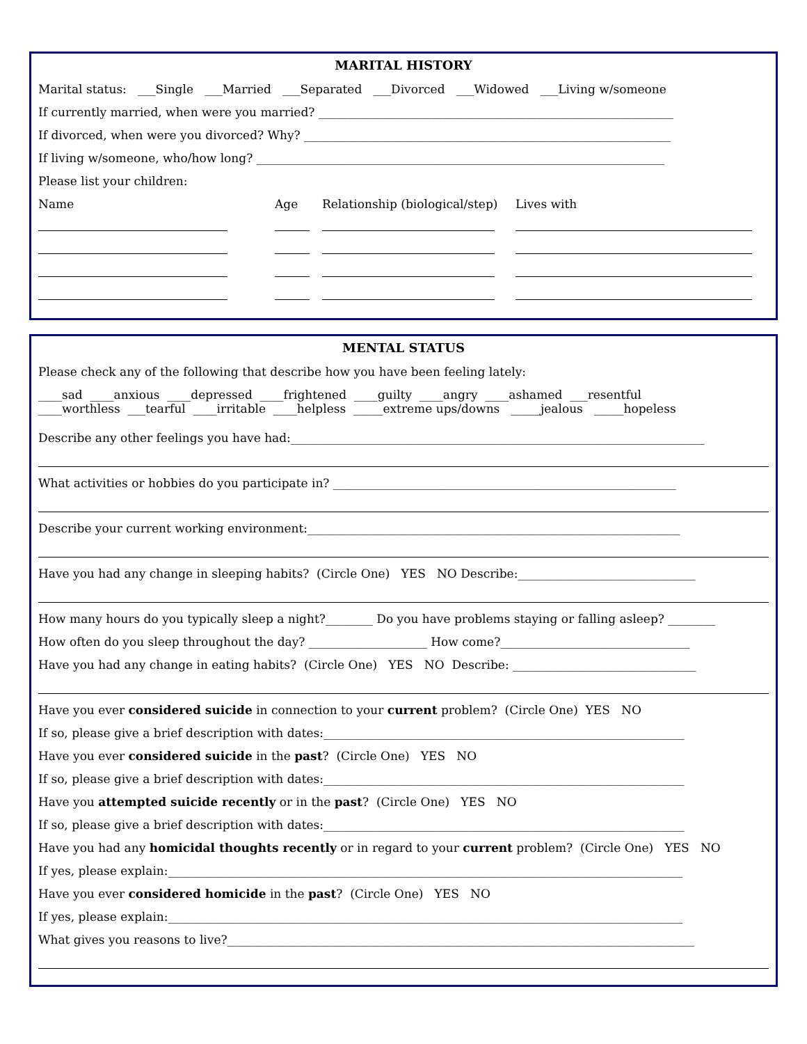MARITAL HISTORY
Marital status: ___Single ___Married ___Separated ___Divorced ___Widowed ___Living w/someone
If currently married, when were you married? ____________________________________________________________
If divorced, when were you divorced? Why? ______________________________________________________________
If living w/someone, who/how long? _____________________________________________________________________
Please list your children:
Name Age Relationship (biological/step) Lives with
MENTAL STATUS
Please check any of the following that describe how you have been feeling lately:
____sad ____anxious ____depressed ____frightened ____guilty ____angry ____ashamed ___resentful
____worthless ___tearful ____irritable ____helpless _____extreme ups/downs _____jealous _____hopeless
Describe any other feelings you have had:______________________________________________________________________
What activities or hobbies do you participate in? __________________________________________________________
Describe your current working environment:_______________________________________________________________
Have you had any change in sleeping habits? (Circle One) YES NO Describe:______________________________
How many hours do you typically sleep a night?________ Do you have problems staying or falling asleep? ________
How often do you sleep throughout the day? ____________________ How come?________________________________
Have you had any change in eating habits? (Circle One) YES NO Describe: _______________________________
Have you ever considered suicide in connection to your current problem? (Circle One) YES NO
If so, please give a brief description with dates:_____________________________________________________________
Have you ever considered suicide in the past? (Circle One) YES NO
If so, please give a brief description with dates:_____________________________________________________________
Have you attempted suicide recently or in the past? (Circle One) YES NO
If so, please give a brief description with dates:_____________________________________________________________
Have you had any homicidal thoughts recently or in regard to your current problem? (Circle One) YES NO
If yes, please explain:_______________________________________________________________________________________
Have you ever considered homicide in the past? (Circle One) YES NO
If yes, please explain:_______________________________________________________________________________________
What gives you reasons to live?_______________________________________________________________________________